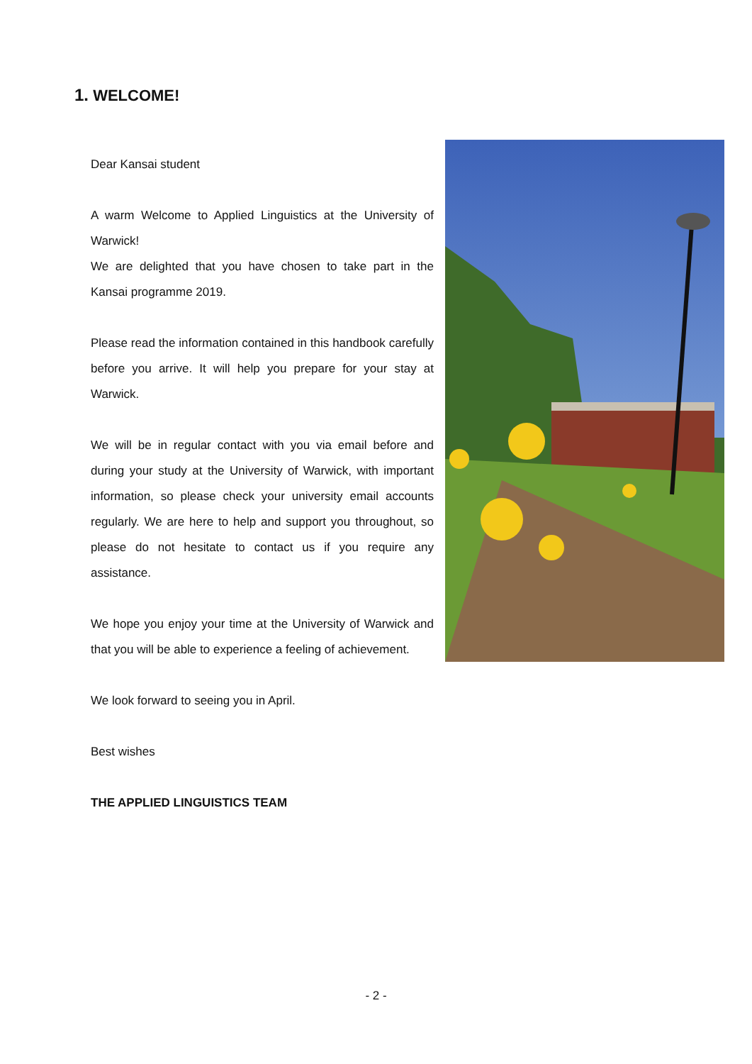1. WELCOME!
Dear Kansai student
A warm Welcome to Applied Linguistics at the University of Warwick!
We are delighted that you have chosen to take part in the Kansai programme 2019.
Please read the information contained in this handbook carefully before you arrive. It will help you prepare for your stay at Warwick.
We will be in regular contact with you via email before and during your study at the University of Warwick, with important information, so please check your university email accounts regularly. We are here to help and support you throughout, so please do not hesitate to contact us if you require any assistance.
We hope you enjoy your time at the University of Warwick and that you will be able to experience a feeling of achievement.
We look forward to seeing you in April.
Best wishes
THE APPLIED LINGUISTICS TEAM
- 2 -